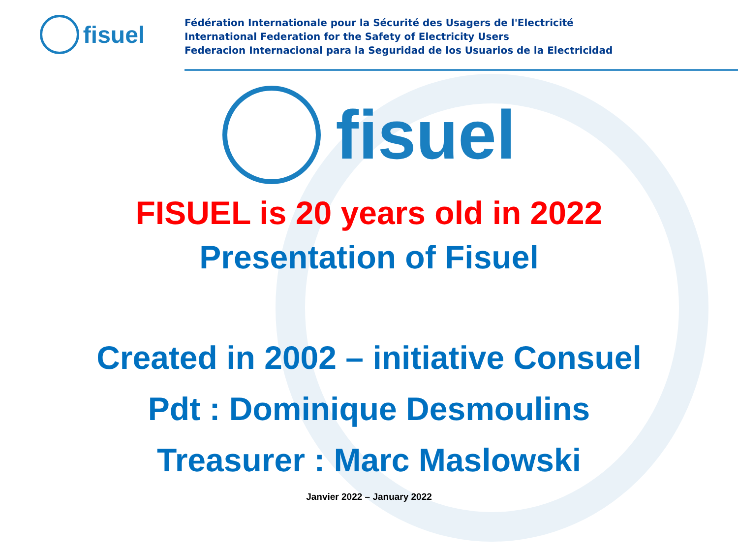fisuel
Fédération Internationale pour la Sécurité des Usagers de l'Electricité
International Federation for the Safety of Electricity Users
Federacion Internacional para la Seguridad de los Usuarios de la Electricidad
fisuel
FISUEL is 20 years old in 2022
Presentation of Fisuel
Created in 2002 – initiative Consuel
Pdt : Dominique Desmoulins
Treasurer : Marc Maslowski
Janvier 2022 – January 2022